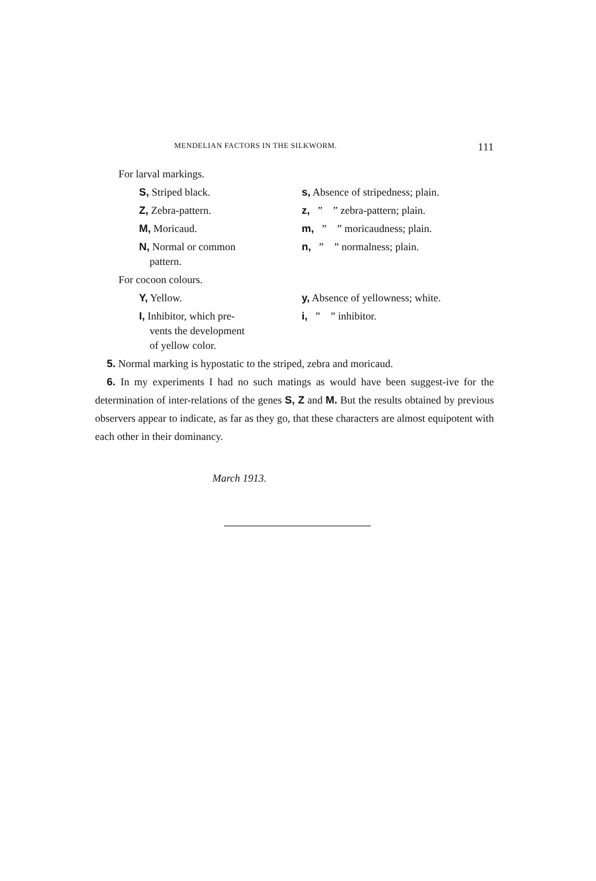MENDELIAN FACTORS IN THE SILKWORM. 111
| For larval markings. | |
| S, Striped black. | s, Absence of stripedness; plain. |
| Z, Zebra-pattern. | z, ” ” zebra-pattern; plain. |
| M, Moricaud. | m, ” ” moricaudness; plain. |
| N, Normal or common pattern. | n, ” ” normalness; plain. |
| For cocoon colours. | |
| Y, Yellow. | y, Absence of yellowness; white. |
| I, Inhibitor, which pre- vents the development of yellow color. | i, ” ” inhibitor. |
5. Normal marking is hypostatic to the striped, zebra and moricaud.
6. In my experiments I had no such matings as would have been suggest-ive for the determination of inter-relations of the genes S, Z and M. But the results obtained by previous observers appear to indicate, as far as they go, that these characters are almost equipotent with each other in their dominancy.
March 1913.